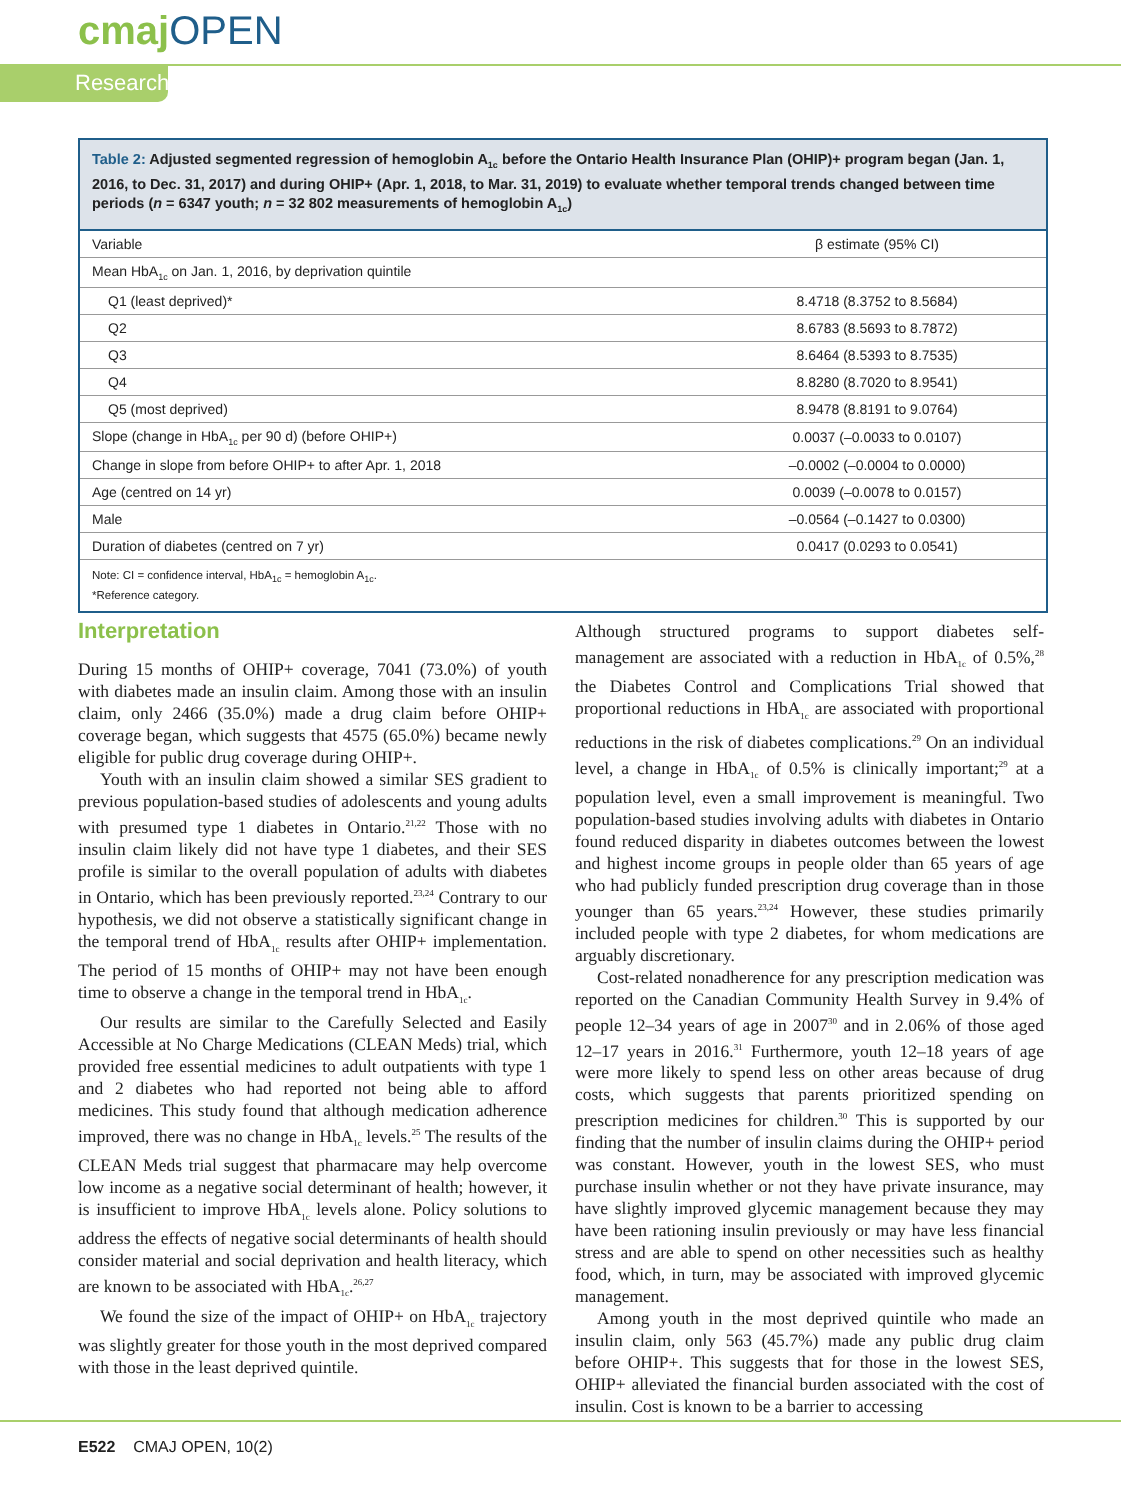cmaj OPEN
Research
Table 2: Adjusted segmented regression of hemoglobin A<sub>1c</sub> before the Ontario Health Insurance Plan (OHIP)+ program began (Jan. 1, 2016, to Dec. 31, 2017) and during OHIP+ (Apr. 1, 2018, to Mar. 31, 2019) to evaluate whether temporal trends changed between time periods (n = 6347 youth; n = 32 802 measurements of hemoglobin A<sub>1c</sub>)
| Variable | β estimate (95% CI) |
| --- | --- |
| Mean HbA<sub>1c</sub> on Jan. 1, 2016, by deprivation quintile | |
| Q1 (least deprived)* | 8.4718 (8.3752 to 8.5684) |
| Q2 | 8.6783 (8.5693 to 8.7872) |
| Q3 | 8.6464 (8.5393 to 8.7535) |
| Q4 | 8.8280 (8.7020 to 8.9541) |
| Q5 (most deprived) | 8.9478 (8.8191 to 9.0764) |
| Slope (change in HbA<sub>1c</sub> per 90 d) (before OHIP+) | 0.0037 (–0.0033 to 0.0107) |
| Change in slope from before OHIP+ to after Apr. 1, 2018 | –0.0002 (–0.0004 to 0.0000) |
| Age (centred on 14 yr) | 0.0039 (–0.0078 to 0.0157) |
| Male | –0.0564 (–0.1427 to 0.0300) |
| Duration of diabetes (centred on 7 yr) | 0.0417 (0.0293 to 0.0541) |
Note: CI = confidence interval, HbA<sub>1c</sub> = hemoglobin A<sub>1c</sub>.
*Reference category.
Interpretation
During 15 months of OHIP+ coverage, 7041 (73.0%) of youth with diabetes made an insulin claim. Among those with an insulin claim, only 2466 (35.0%) made a drug claim before OHIP+ coverage began, which suggests that 4575 (65.0%) became newly eligible for public drug coverage during OHIP+.
Youth with an insulin claim showed a similar SES gradient to previous population-based studies of adolescents and young adults with presumed type 1 diabetes in Ontario.<sup>21,22</sup> Those with no insulin claim likely did not have type 1 diabetes, and their SES profile is similar to the overall population of adults with diabetes in Ontario, which has been previously reported.<sup>23,24</sup> Contrary to our hypothesis, we did not observe a statistically significant change in the temporal trend of HbA<sub>1c</sub> results after OHIP+ implementation. The period of 15 months of OHIP+ may not have been enough time to observe a change in the temporal trend in HbA<sub>1c</sub>.
Our results are similar to the Carefully Selected and Easily Accessible at No Charge Medications (CLEAN Meds) trial, which provided free essential medicines to adult outpatients with type 1 and 2 diabetes who had reported not being able to afford medicines. This study found that although medication adherence improved, there was no change in HbA<sub>1c</sub> levels.<sup>25</sup> The results of the CLEAN Meds trial suggest that pharmacare may help overcome low income as a negative social determinant of health; however, it is insufficient to improve HbA<sub>1c</sub> levels alone. Policy solutions to address the effects of negative social determinants of health should consider material and social deprivation and health literacy, which are known to be associated with HbA<sub>1c</sub>.<sup>26,27</sup>
We found the size of the impact of OHIP+ on HbA<sub>1c</sub> trajectory was slightly greater for those youth in the most deprived compared with those in the least deprived quintile.
Although structured programs to support diabetes self-management are associated with a reduction in HbA<sub>1c</sub> of 0.5%,<sup>28</sup> the Diabetes Control and Complications Trial showed that proportional reductions in HbA<sub>1c</sub> are associated with proportional reductions in the risk of diabetes complications.<sup>29</sup> On an individual level, a change in HbA<sub>1c</sub> of 0.5% is clinically important;<sup>29</sup> at a population level, even a small improvement is meaningful. Two population-based studies involving adults with diabetes in Ontario found reduced disparity in diabetes outcomes between the lowest and highest income groups in people older than 65 years of age who had publicly funded prescription drug coverage than in those younger than 65 years.<sup>23,24</sup> However, these studies primarily included people with type 2 diabetes, for whom medications are arguably discretionary.
Cost-related nonadherence for any prescription medication was reported on the Canadian Community Health Survey in 9.4% of people 12–34 years of age in 2007<sup>30</sup> and in 2.06% of those aged 12–17 years in 2016.<sup>31</sup> Furthermore, youth 12–18 years of age were more likely to spend less on other areas because of drug costs, which suggests that parents prioritized spending on prescription medicines for children.<sup>30</sup> This is supported by our finding that the number of insulin claims during the OHIP+ period was constant. However, youth in the lowest SES, who must purchase insulin whether or not they have private insurance, may have slightly improved glycemic management because they may have been rationing insulin previously or may have less financial stress and are able to spend on other necessities such as healthy food, which, in turn, may be associated with improved glycemic management.
Among youth in the most deprived quintile who made an insulin claim, only 563 (45.7%) made any public drug claim before OHIP+. This suggests that for those in the lowest SES, OHIP+ alleviated the financial burden associated with the cost of insulin. Cost is known to be a barrier to accessing
E522 CMAJ OPEN, 10(2)